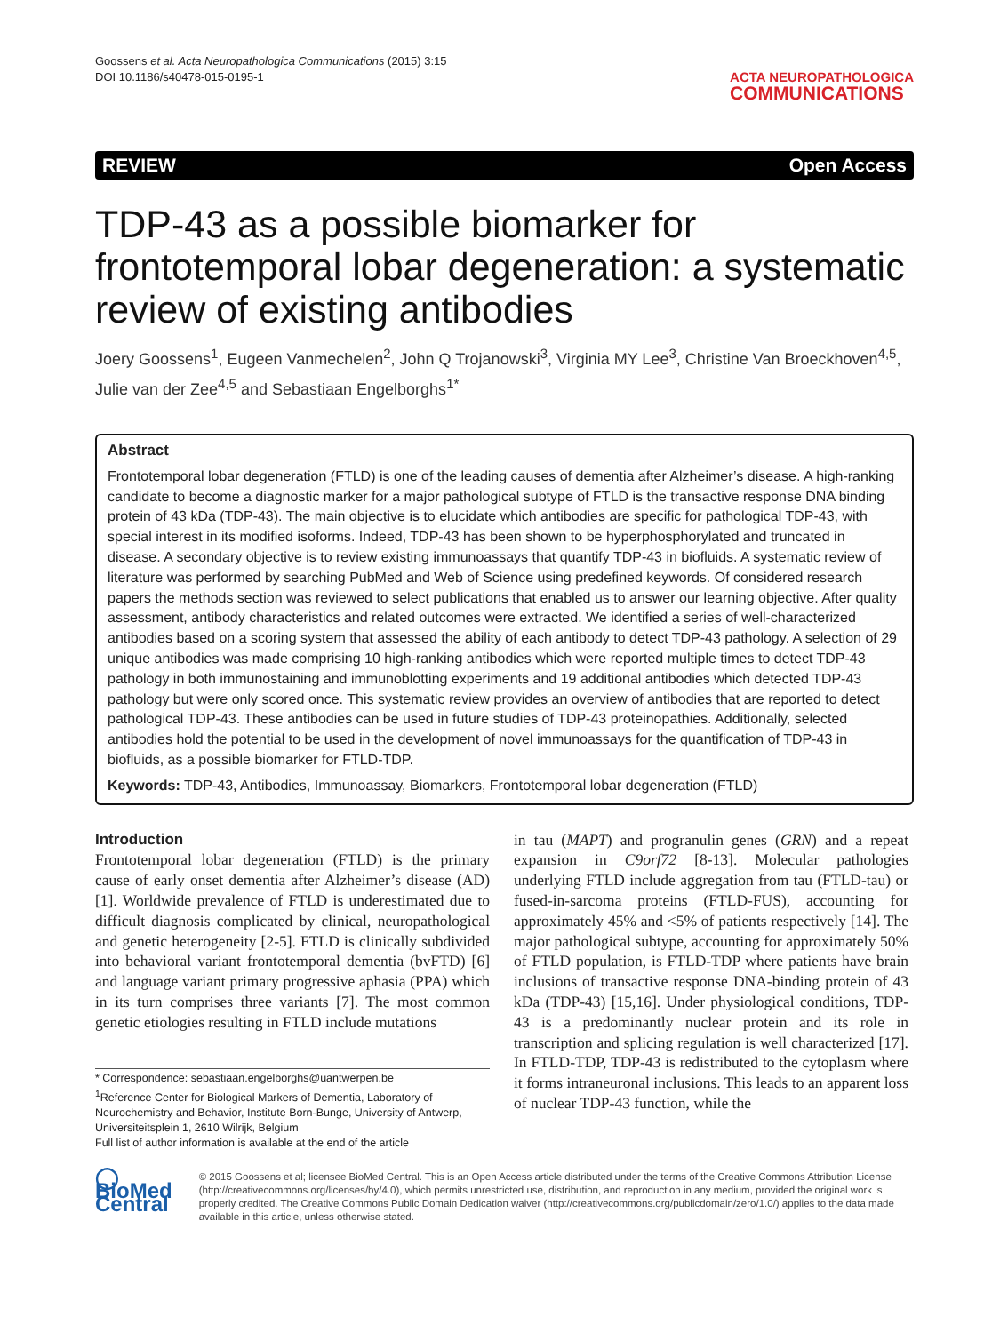Goossens et al. Acta Neuropathologica Communications (2015) 3:15
DOI 10.1186/s40478-015-0195-1
ACTA NEUROPATHOLOGICA
COMMUNICATIONS
REVIEW Open Access
TDP-43 as a possible biomarker for frontotemporal lobar degeneration: a systematic review of existing antibodies
Joery Goossens<sup>1</sup>, Eugeen Vanmechelen<sup>2</sup>, John Q Trojanowski<sup>3</sup>, Virginia MY Lee<sup>3</sup>, Christine Van Broeckhoven<sup>4,5</sup>, Julie van der Zee<sup>4,5</sup> and Sebastiaan Engelborghs<sup>1*</sup>
Abstract
Frontotemporal lobar degeneration (FTLD) is one of the leading causes of dementia after Alzheimer’s disease. A high-ranking candidate to become a diagnostic marker for a major pathological subtype of FTLD is the transactive response DNA binding protein of 43 kDa (TDP-43). The main objective is to elucidate which antibodies are specific for pathological TDP-43, with special interest in its modified isoforms. Indeed, TDP-43 has been shown to be hyperphosphorylated and truncated in disease. A secondary objective is to review existing immunoassays that quantify TDP-43 in biofluids. A systematic review of literature was performed by searching PubMed and Web of Science using predefined keywords. Of considered research papers the methods section was reviewed to select publications that enabled us to answer our learning objective. After quality assessment, antibody characteristics and related outcomes were extracted. We identified a series of well-characterized antibodies based on a scoring system that assessed the ability of each antibody to detect TDP-43 pathology. A selection of 29 unique antibodies was made comprising 10 high-ranking antibodies which were reported multiple times to detect TDP-43 pathology in both immunostaining and immunoblotting experiments and 19 additional antibodies which detected TDP-43 pathology but were only scored once. This systematic review provides an overview of antibodies that are reported to detect pathological TDP-43. These antibodies can be used in future studies of TDP-43 proteinopathies. Additionally, selected antibodies hold the potential to be used in the development of novel immunoassays for the quantification of TDP-43 in biofluids, as a possible biomarker for FTLD-TDP.
Keywords: TDP-43, Antibodies, Immunoassay, Biomarkers, Frontotemporal lobar degeneration (FTLD)
Introduction
Frontotemporal lobar degeneration (FTLD) is the primary cause of early onset dementia after Alzheimer’s disease (AD) [1]. Worldwide prevalence of FTLD is underestimated due to difficult diagnosis complicated by clinical, neuropathological and genetic heterogeneity [2-5]. FTLD is clinically subdivided into behavioral variant frontotemporal dementia (bvFTD) [6] and language variant primary progressive aphasia (PPA) which in its turn comprises three variants [7]. The most common genetic etiologies resulting in FTLD include mutations
* Correspondence: sebastiaan.engelborghs@uantwerpen.be
<sup>1</sup> Reference Center for Biological Markers of Dementia, Laboratory of Neurochemistry and Behavior, Institute Born-Bunge, University of Antwerp, Universiteitsplein 1, 2610 Wilrijk, Belgium
Full list of author information is available at the end of the article
in tau (MAPT) and progranulin genes (GRN) and a repeat expansion in C9orf72 [8-13]. Molecular pathologies underlying FTLD include aggregation from tau (FTLD-tau) or fused-in-sarcoma proteins (FTLD-FUS), accounting for approximately 45% and <5% of patients respectively [14]. The major pathological subtype, accounting for approximately 50% of FTLD population, is FTLD-TDP where patients have brain inclusions of transactive response DNA-binding protein of 43 kDa (TDP-43) [15,16]. Under physiological conditions, TDP-43 is a predominantly nuclear protein and its role in transcription and splicing regulation is well characterized [17]. In FTLD-TDP, TDP-43 is redistributed to the cytoplasm where it forms intraneuronal inclusions. This leads to an apparent loss of nuclear TDP-43 function, while the
◯ BioMed Central
© 2015 Goossens et al; licensee BioMed Central. This is an Open Access article distributed under the terms of the Creative Commons Attribution License (http://creativecommons.org/licenses/by/4.0), which permits unrestricted use, distribution, and reproduction in any medium, provided the original work is properly credited. The Creative Commons Public Domain Dedication waiver (http://creativecommons.org/publicdomain/zero/1.0/) applies to the data made available in this article, unless otherwise stated.